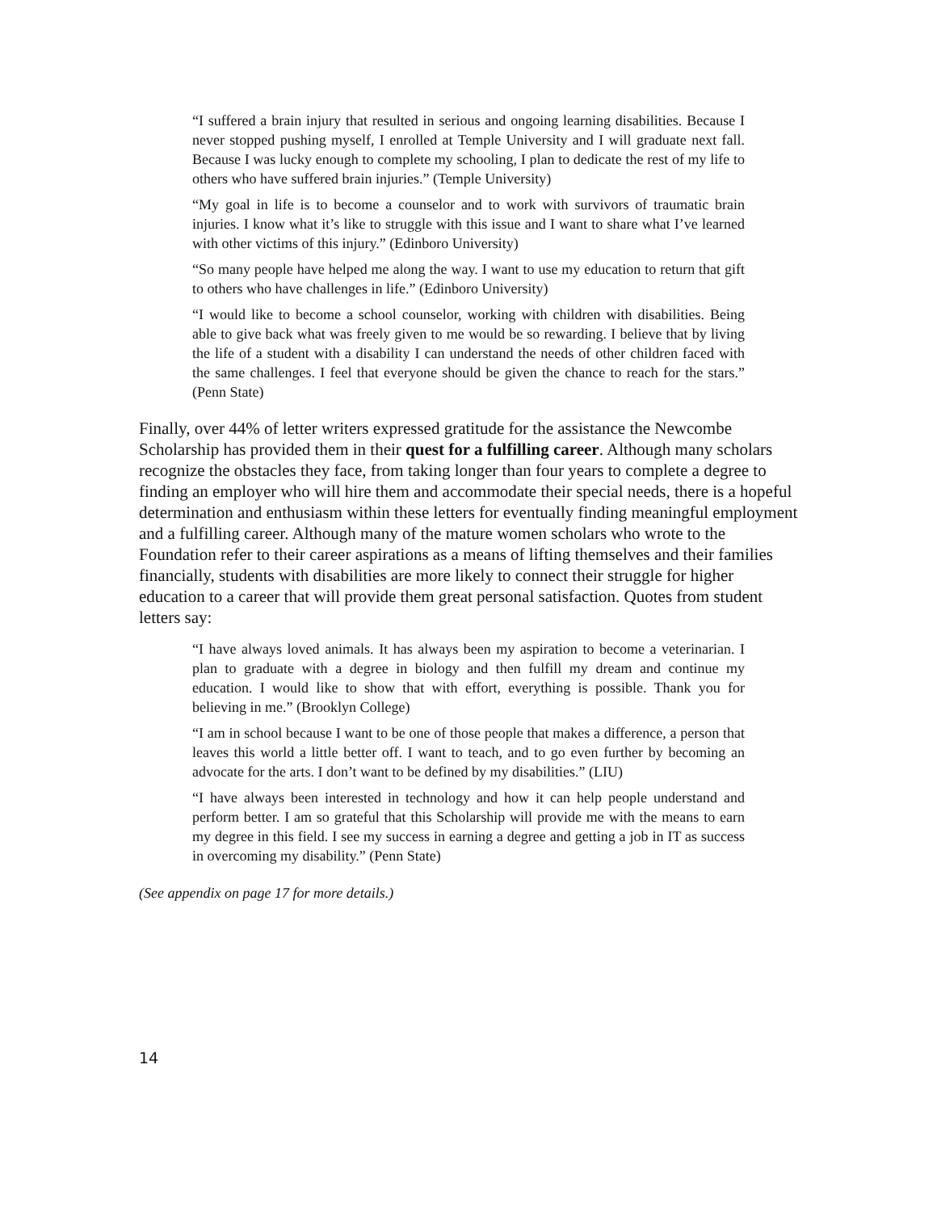“I suffered a brain injury that resulted in serious and ongoing learning disabilities. Because I never stopped pushing myself, I enrolled at Temple University and I will graduate next fall. Because I was lucky enough to complete my schooling, I plan to dedicate the rest of my life to others who have suffered brain injuries.” (Temple University)
“My goal in life is to become a counselor and to work with survivors of traumatic brain injuries. I know what it’s like to struggle with this issue and I want to share what I’ve learned with other victims of this injury.” (Edinboro University)
“So many people have helped me along the way. I want to use my education to return that gift to others who have challenges in life.” (Edinboro University)
“I would like to become a school counselor, working with children with disabilities. Being able to give back what was freely given to me would be so rewarding. I believe that by living the life of a student with a disability I can understand the needs of other children faced with the same challenges. I feel that everyone should be given the chance to reach for the stars.” (Penn State)
Finally, over 44% of letter writers expressed gratitude for the assistance the Newcombe Scholarship has provided them in their quest for a fulfilling career. Although many scholars recognize the obstacles they face, from taking longer than four years to complete a degree to finding an employer who will hire them and accommodate their special needs, there is a hopeful determination and enthusiasm within these letters for eventually finding meaningful employment and a fulfilling career. Although many of the mature women scholars who wrote to the Foundation refer to their career aspirations as a means of lifting themselves and their families financially, students with disabilities are more likely to connect their struggle for higher education to a career that will provide them great personal satisfaction. Quotes from student letters say:
“I have always loved animals. It has always been my aspiration to become a veterinarian. I plan to graduate with a degree in biology and then fulfill my dream and continue my education. I would like to show that with effort, everything is possible. Thank you for believing in me.” (Brooklyn College)
“I am in school because I want to be one of those people that makes a difference, a person that leaves this world a little better off. I want to teach, and to go even further by becoming an advocate for the arts. I don’t want to be defined by my disabilities.” (LIU)
“I have always been interested in technology and how it can help people understand and perform better. I am so grateful that this Scholarship will provide me with the means to earn my degree in this field. I see my success in earning a degree and getting a job in IT as success in overcoming my disability.” (Penn State)
(See appendix on page 17 for more details.)
14